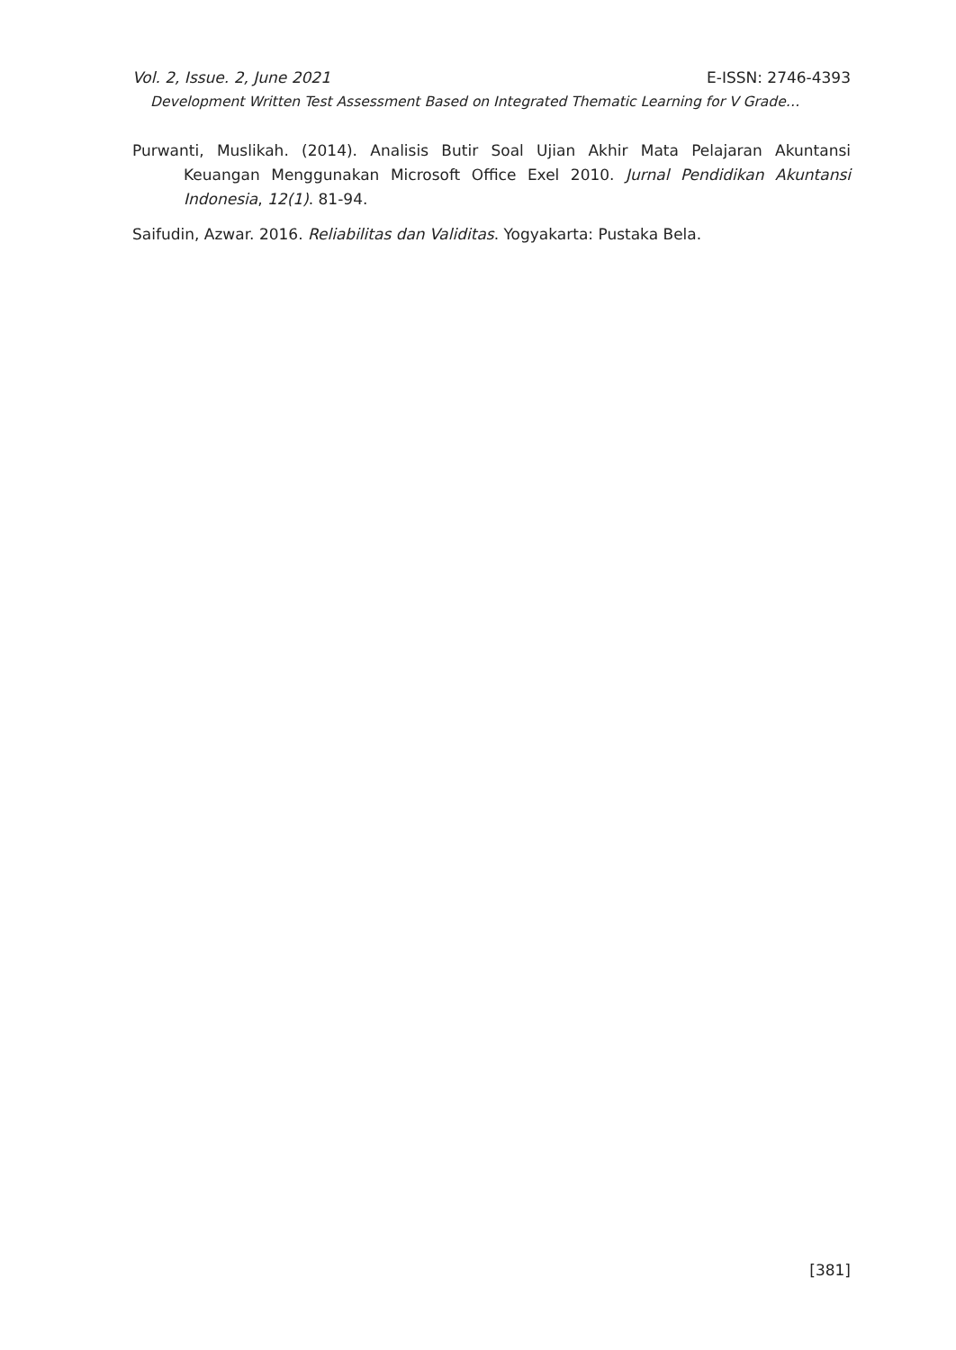Vol. 2, Issue. 2, June 2021 E-ISSN: 2746-4393
Development Written Test Assessment Based on Integrated Thematic Learning for V Grade…
Purwanti, Muslikah. (2014). Analisis Butir Soal Ujian Akhir Mata Pelajaran Akuntansi Keuangan Menggunakan Microsoft Office Exel 2010. Jurnal Pendidikan Akuntansi Indonesia, 12(1). 81-94.
Saifudin, Azwar. 2016. Reliabilitas dan Validitas. Yogyakarta: Pustaka Bela.
[381]